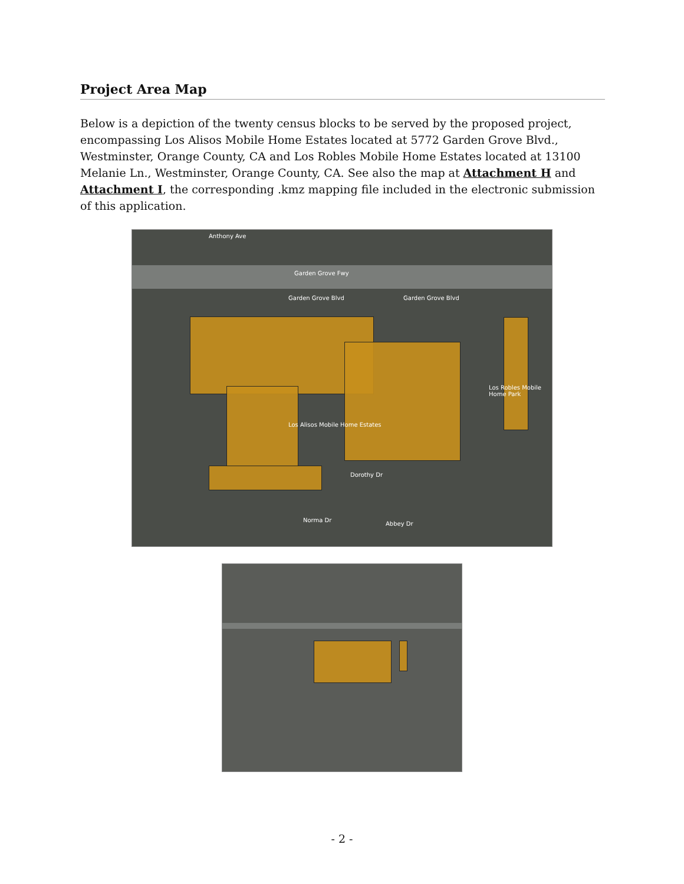Project Area Map
Below is a depiction of the twenty census blocks to be served by the proposed project, encompassing Los Alisos Mobile Home Estates located at 5772 Garden Grove Blvd., Westminster, Orange County, CA and Los Robles Mobile Home Estates located at 13100 Melanie Ln., Westminster, Orange County, CA. See also the map at Attachment H and Attachment I, the corresponding .kmz mapping file included in the electronic submission of this application.
Anthony Ave
Garden Grove Fwy
Garden Grove Blvd Garden Grove Blvd
Los Alisos Mobile Home Estates
Los Robles Mobile Home Park
Dorothy Dr
Norma Dr
Abbey Dr
- 2 -